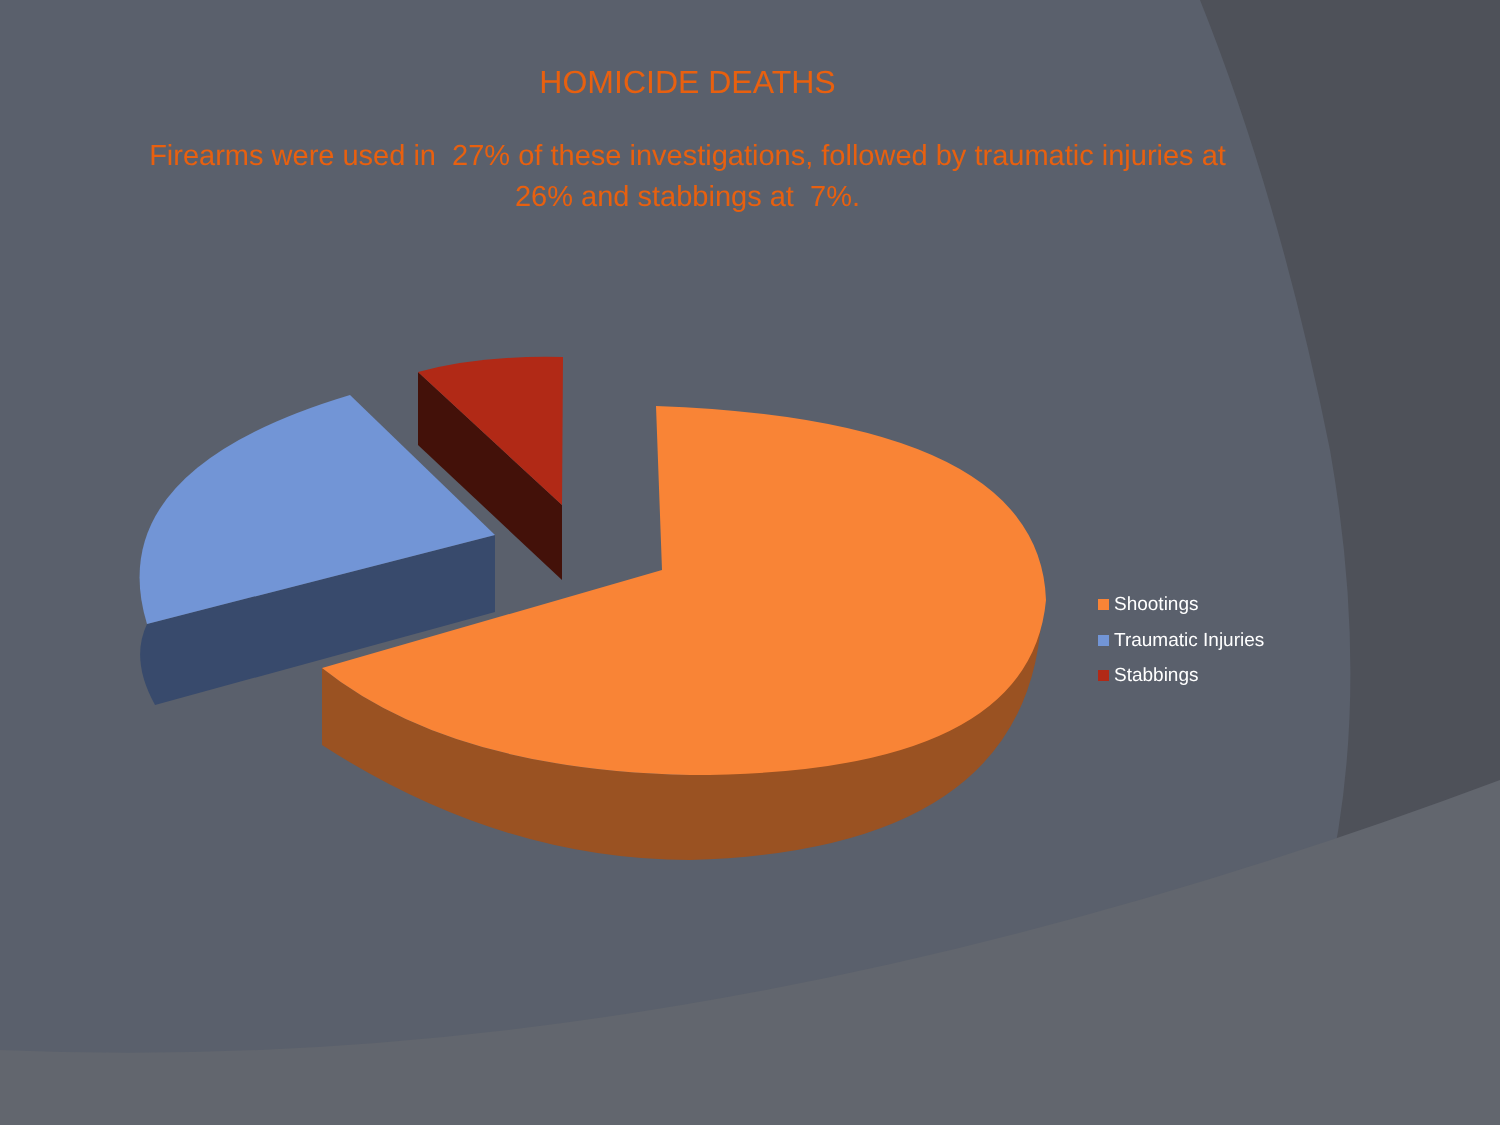HOMICIDE DEATHS
Firearms were used in 27% of these investigations, followed by traumatic injuries at
26% and stabbings at 7%.
Shootings
Traumatic Injuries
Stabbings